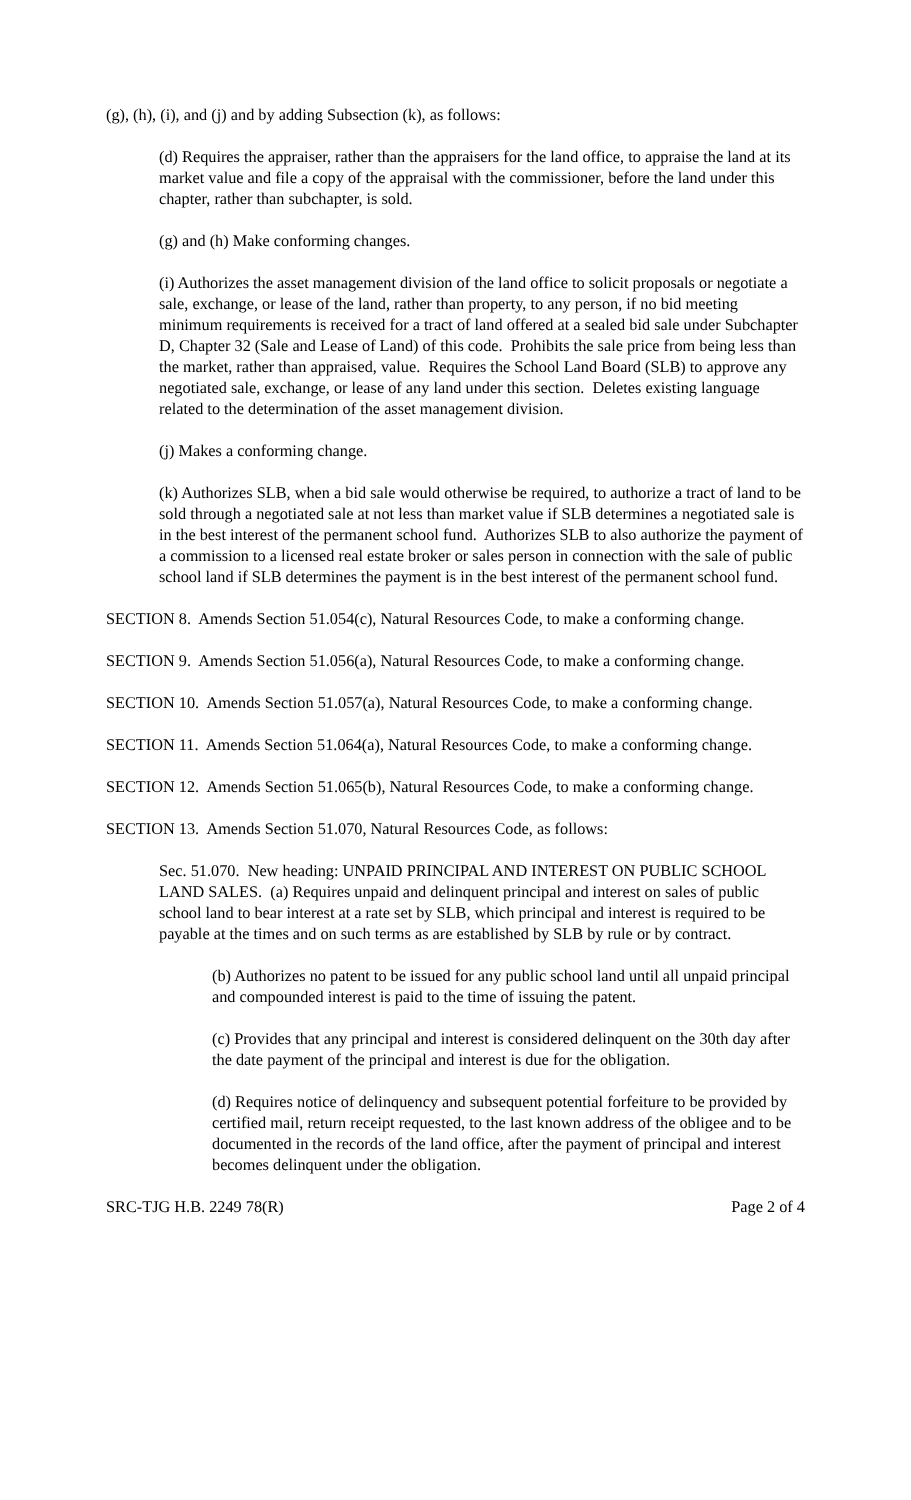(g), (h), (i), and (j) and by adding Subsection (k), as follows:
(d) Requires the appraiser, rather than the appraisers for the land office, to appraise the land at its market value and file a copy of the appraisal with the commissioner, before the land under this chapter, rather than subchapter, is sold.
(g) and (h) Make conforming changes.
(i) Authorizes the asset management division of the land office to solicit proposals or negotiate a sale, exchange, or lease of the land, rather than property, to any person, if no bid meeting minimum requirements is received for a tract of land offered at a sealed bid sale under Subchapter D, Chapter 32 (Sale and Lease of Land) of this code. Prohibits the sale price from being less than the market, rather than appraised, value. Requires the School Land Board (SLB) to approve any negotiated sale, exchange, or lease of any land under this section. Deletes existing language related to the determination of the asset management division.
(j) Makes a conforming change.
(k) Authorizes SLB, when a bid sale would otherwise be required, to authorize a tract of land to be sold through a negotiated sale at not less than market value if SLB determines a negotiated sale is in the best interest of the permanent school fund. Authorizes SLB to also authorize the payment of a commission to a licensed real estate broker or sales person in connection with the sale of public school land if SLB determines the payment is in the best interest of the permanent school fund.
SECTION 8. Amends Section 51.054(c), Natural Resources Code, to make a conforming change.
SECTION 9. Amends Section 51.056(a), Natural Resources Code, to make a conforming change.
SECTION 10. Amends Section 51.057(a), Natural Resources Code, to make a conforming change.
SECTION 11. Amends Section 51.064(a), Natural Resources Code, to make a conforming change.
SECTION 12. Amends Section 51.065(b), Natural Resources Code, to make a conforming change.
SECTION 13. Amends Section 51.070, Natural Resources Code, as follows:
Sec. 51.070. New heading: UNPAID PRINCIPAL AND INTEREST ON PUBLIC SCHOOL LAND SALES. (a) Requires unpaid and delinquent principal and interest on sales of public school land to bear interest at a rate set by SLB, which principal and interest is required to be payable at the times and on such terms as are established by SLB by rule or by contract.
(b) Authorizes no patent to be issued for any public school land until all unpaid principal and compounded interest is paid to the time of issuing the patent.
(c) Provides that any principal and interest is considered delinquent on the 30th day after the date payment of the principal and interest is due for the obligation.
(d) Requires notice of delinquency and subsequent potential forfeiture to be provided by certified mail, return receipt requested, to the last known address of the obligee and to be documented in the records of the land office, after the payment of principal and interest becomes delinquent under the obligation.
SRC-TJG H.B. 2249 78(R) Page 2 of 4